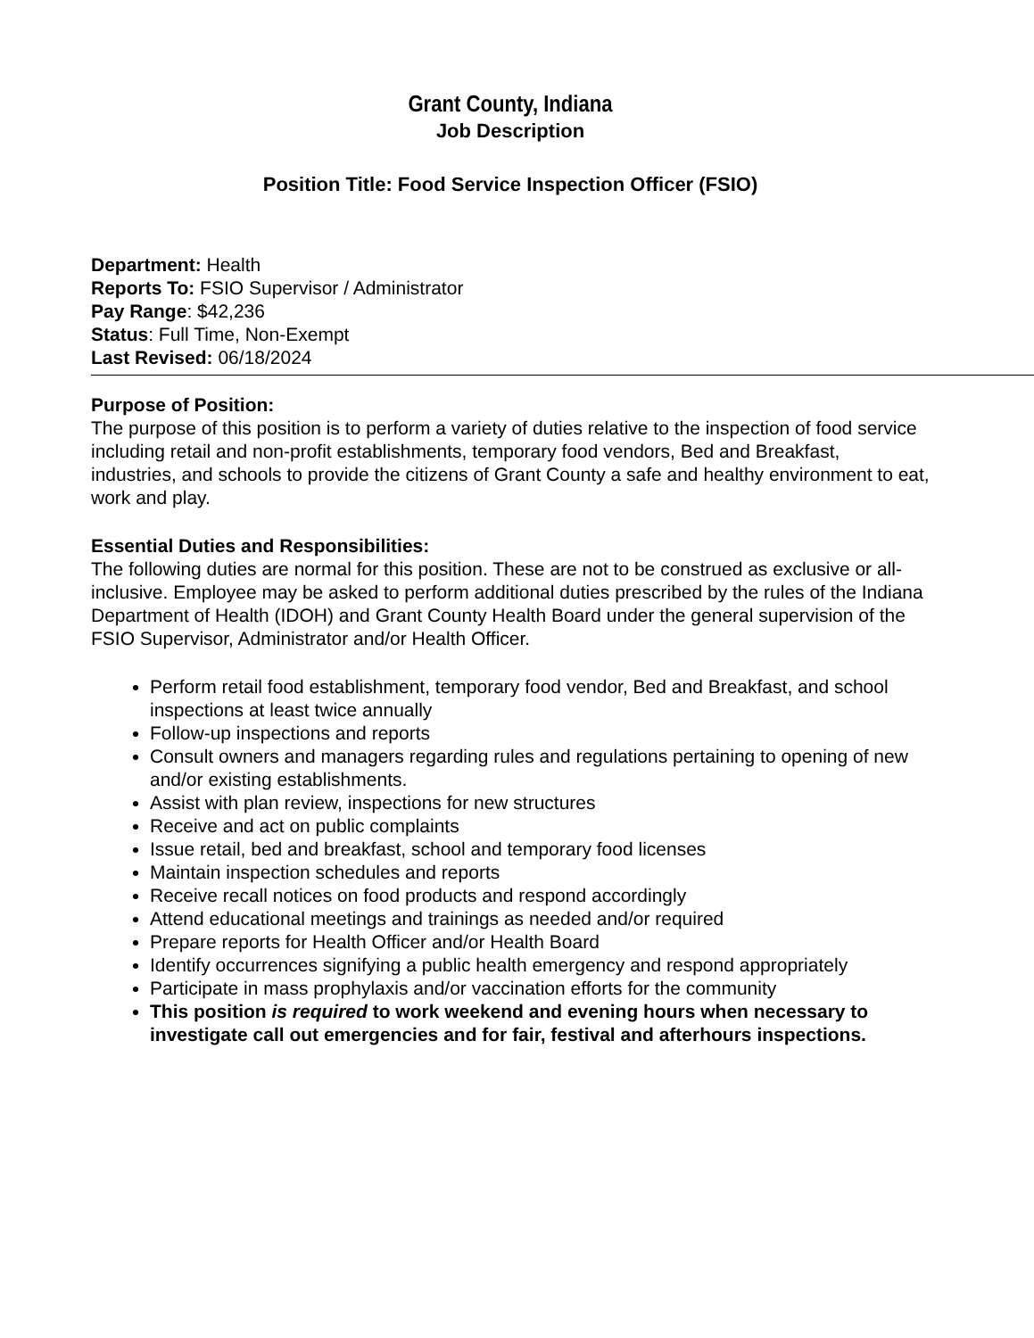Grant County, Indiana
Job Description
Position Title: Food Service Inspection Officer (FSIO)
Department: Health
Reports To: FSIO Supervisor / Administrator
Pay Range: $42,236
Status: Full Time, Non-Exempt
Last Revised: 06/18/2024
Purpose of Position:
The purpose of this position is to perform a variety of duties relative to the inspection of food service including retail and non-profit establishments, temporary food vendors, Bed and Breakfast, industries, and schools to provide the citizens of Grant County a safe and healthy environment to eat, work and play.
Essential Duties and Responsibilities:
The following duties are normal for this position. These are not to be construed as exclusive or all-inclusive. Employee may be asked to perform additional duties prescribed by the rules of the Indiana Department of Health (IDOH) and Grant County Health Board under the general supervision of the FSIO Supervisor, Administrator and/or Health Officer.
Perform retail food establishment, temporary food vendor, Bed and Breakfast, and school inspections at least twice annually
Follow-up inspections and reports
Consult owners and managers regarding rules and regulations pertaining to opening of new and/or existing establishments.
Assist with plan review, inspections for new structures
Receive and act on public complaints
Issue retail, bed and breakfast, school and temporary food licenses
Maintain inspection schedules and reports
Receive recall notices on food products and respond accordingly
Attend educational meetings and trainings as needed and/or required
Prepare reports for Health Officer and/or Health Board
Identify occurrences signifying a public health emergency and respond appropriately
Participate in mass prophylaxis and/or vaccination efforts for the community
This position is required to work weekend and evening hours when necessary to investigate call out emergencies and for fair, festival and afterhours inspections.